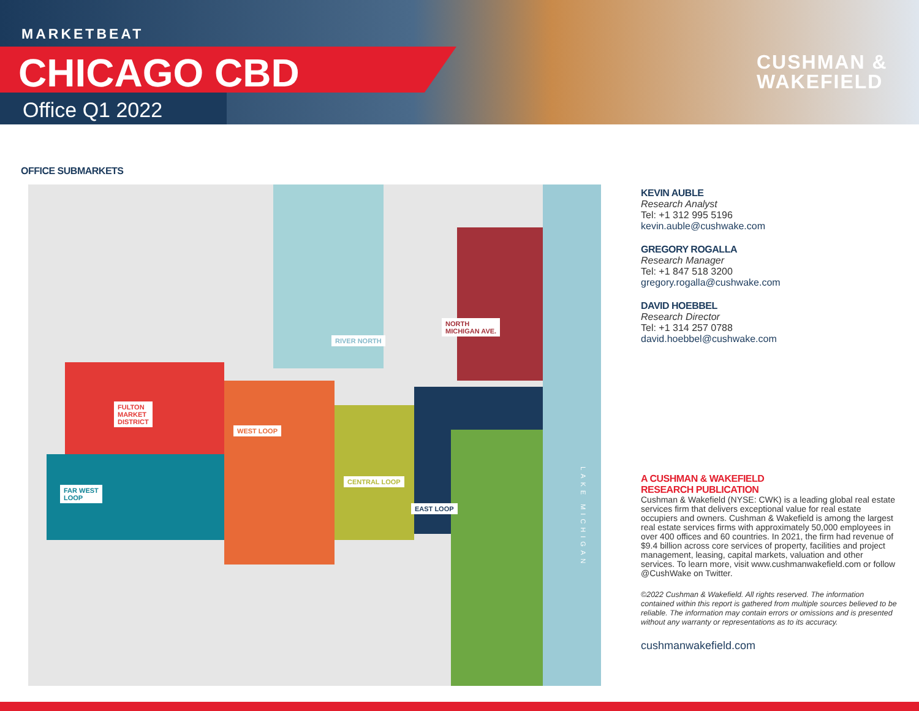MARKETBEAT
CHICAGO CBD
Office Q1 2022
CUSHMAN &
WAKEFIELD
OFFICE SUBMARKETS
NORTH
MICHIGAN AVE.
RIVER NORTH
FULTON
MARKET
DISTRICT
WEST LOOP
CENTRAL LOOP
EAST LOOP
FAR WEST
LOOP
LAKE MICHIGAN
KEVIN AUBLE
Research Analyst
Tel: +1 312 995 5196
kevin.auble@cushwake.com
GREGORY ROGALLA
Research Manager
Tel: +1 847 518 3200
gregory.rogalla@cushwake.com
DAVID HOEBBEL
Research Director
Tel: +1 314 257 0788
david.hoebbel@cushwake.com
A CUSHMAN & WAKEFIELD
RESEARCH PUBLICATION
Cushman & Wakefield (NYSE: CWK) is a leading global real estate services firm that delivers exceptional value for real estate occupiers and owners. Cushman & Wakefield is among the largest real estate services firms with approximately 50,000 employees in over 400 offices and 60 countries. In 2021, the firm had revenue of $9.4 billion across core services of property, facilities and project management, leasing, capital markets, valuation and other services. To learn more, visit www.cushmanwakefield.com or follow @CushWake on Twitter.
©2022 Cushman & Wakefield. All rights reserved. The information contained within this report is gathered from multiple sources believed to be reliable. The information may contain errors or omissions and is presented without any warranty or representations as to its accuracy.
cushmanwakefield.com